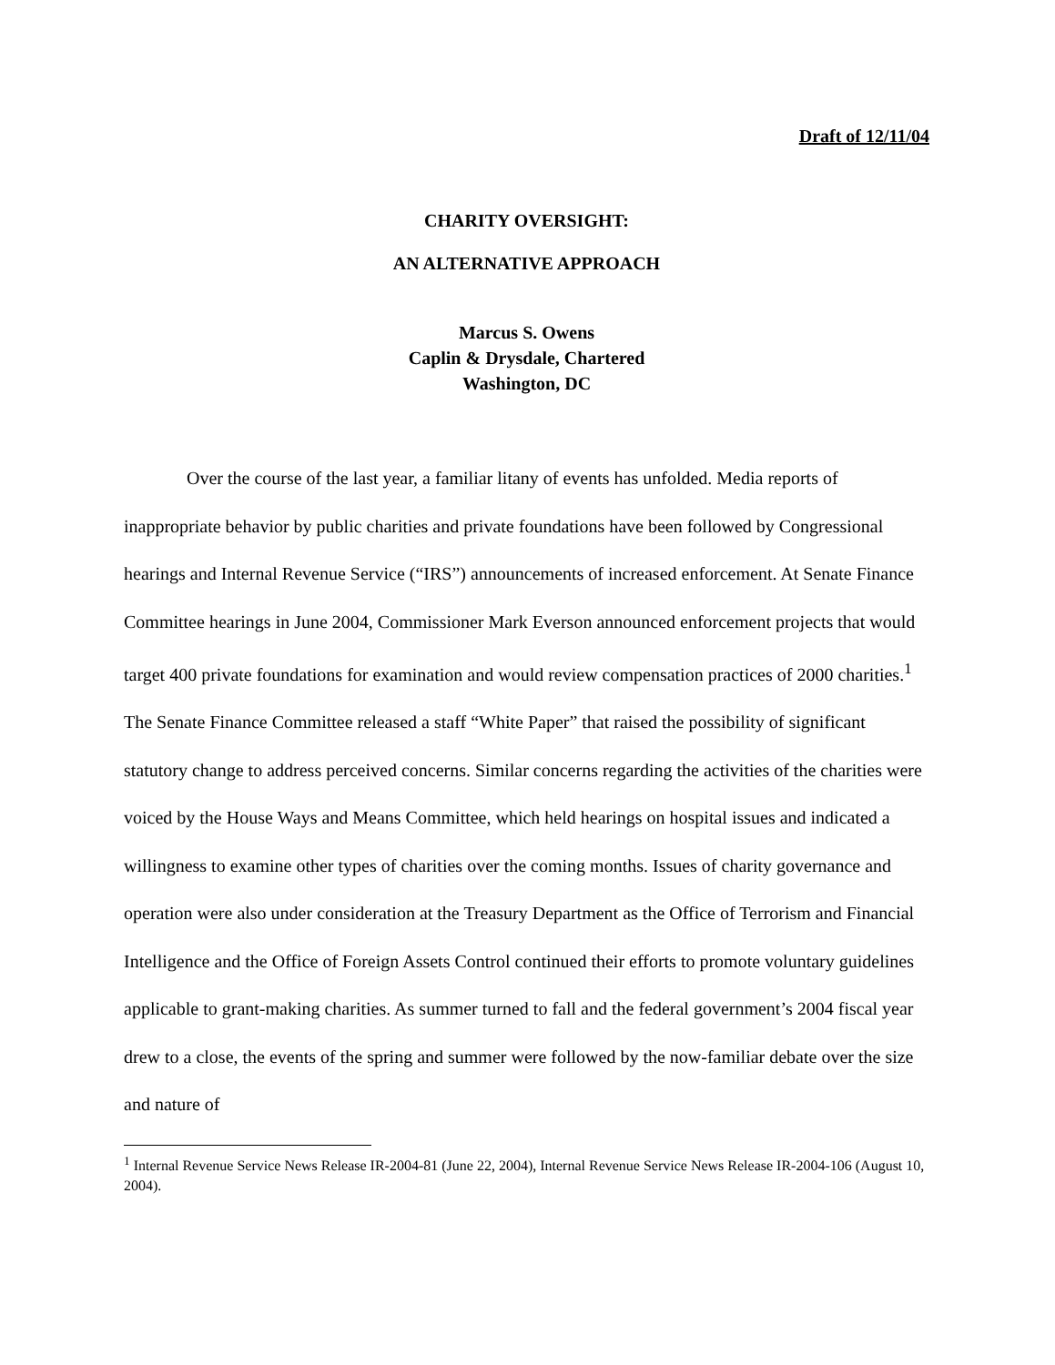Draft of 12/11/04
CHARITY OVERSIGHT:
AN ALTERNATIVE APPROACH
Marcus S. Owens
Caplin & Drysdale, Chartered
Washington, DC
Over the course of the last year, a familiar litany of events has unfolded. Media reports of inappropriate behavior by public charities and private foundations have been followed by Congressional hearings and Internal Revenue Service (“IRS”) announcements of increased enforcement. At Senate Finance Committee hearings in June 2004, Commissioner Mark Everson announced enforcement projects that would target 400 private foundations for examination and would review compensation practices of 2000 charities.<sup>1</sup> The Senate Finance Committee released a staff “White Paper” that raised the possibility of significant statutory change to address perceived concerns. Similar concerns regarding the activities of the charities were voiced by the House Ways and Means Committee, which held hearings on hospital issues and indicated a willingness to examine other types of charities over the coming months. Issues of charity governance and operation were also under consideration at the Treasury Department as the Office of Terrorism and Financial Intelligence and the Office of Foreign Assets Control continued their efforts to promote voluntary guidelines applicable to grant-making charities. As summer turned to fall and the federal government’s 2004 fiscal year drew to a close, the events of the spring and summer were followed by the now-familiar debate over the size and nature of
<sup>1</sup> Internal Revenue Service News Release IR-2004-81 (June 22, 2004), Internal Revenue Service News Release IR-2004-106 (August 10, 2004).